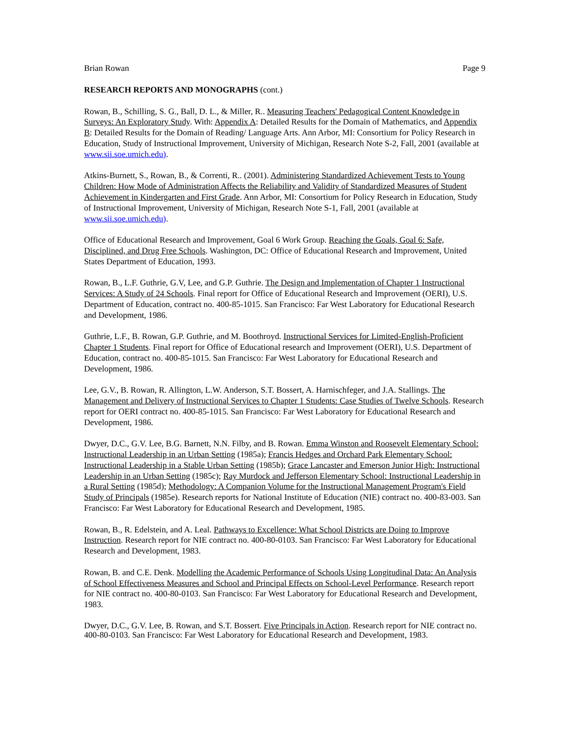Brian Rowan Page 9
RESEARCH REPORTS AND MONOGRAPHS (cont.)
Rowan, B., Schilling, S. G., Ball, D. L., & Miller, R.. Measuring Teachers' Pedagogical Content Knowledge in Surveys: An Exploratory Study. With: Appendix A: Detailed Results for the Domain of Mathematics, and Appendix B: Detailed Results for the Domain of Reading/ Language Arts. Ann Arbor, MI: Consortium for Policy Research in Education, Study of Instructional Improvement, University of Michigan, Research Note S-2, Fall, 2001 (available at www.sii.soe.umich.edu).
Atkins-Burnett, S., Rowan, B., & Correnti, R.. (2001). Administering Standardized Achievement Tests to Young Children: How Mode of Administration Affects the Reliability and Validity of Standardized Measures of Student Achievement in Kindergarten and First Grade. Ann Arbor, MI: Consortium for Policy Research in Education, Study of Instructional Improvement, University of Michigan, Research Note S-1, Fall, 2001 (available at www.sii.soe.umich.edu).
Office of Educational Research and Improvement, Goal 6 Work Group. Reaching the Goals, Goal 6: Safe, Disciplined, and Drug Free Schools. Washington, DC: Office of Educational Research and Improvement, United States Department of Education, 1993.
Rowan, B., L.F. Guthrie, G.V, Lee, and G.P. Guthrie. The Design and Implementation of Chapter 1 Instructional Services: A Study of 24 Schools. Final report for Office of Educational Research and Improvement (OERI), U.S. Department of Education, contract no. 400-85-1015. San Francisco: Far West Laboratory for Educational Research and Development, 1986.
Guthrie, L.F., B. Rowan, G.P. Guthrie, and M. Boothroyd. Instructional Services for Limited-English-Proficient Chapter 1 Students. Final report for Office of Educational research and Improvement (OERI), U.S. Department of Education, contract no. 400-85-1015. San Francisco: Far West Laboratory for Educational Research and Development, 1986.
Lee, G.V., B. Rowan, R. Allington, L.W. Anderson, S.T. Bossert, A. Harnischfeger, and J.A. Stallings. The Management and Delivery of Instructional Services to Chapter 1 Students: Case Studies of Twelve Schools. Research report for OERI contract no. 400-85-1015. San Francisco: Far West Laboratory for Educational Research and Development, 1986.
Dwyer, D.C., G.V. Lee, B.G. Barnett, N.N. Filby, and B. Rowan. Emma Winston and Roosevelt Elementary School: Instructional Leadership in an Urban Setting (1985a); Francis Hedges and Orchard Park Elementary School: Instructional Leadership in a Stable Urban Setting (1985b); Grace Lancaster and Emerson Junior High: Instructional Leadership in an Urban Setting (1985c); Ray Murdock and Jefferson Elementary School: Instructional Leadership in a Rural Setting (1985d); Methodology: A Companion Volume for the Instructional Management Program's Field Study of Principals (1985e). Research reports for National Institute of Education (NIE) contract no. 400-83-003. San Francisco: Far West Laboratory for Educational Research and Development, 1985.
Rowan, B., R. Edelstein, and A. Leal. Pathways to Excellence: What School Districts are Doing to Improve Instruction. Research report for NIE contract no. 400-80-0103. San Francisco: Far West Laboratory for Educational Research and Development, 1983.
Rowan, B. and C.E. Denk. Modelling the Academic Performance of Schools Using Longitudinal Data: An Analysis of School Effectiveness Measures and School and Principal Effects on School-Level Performance. Research report for NIE contract no. 400-80-0103. San Francisco: Far West Laboratory for Educational Research and Development, 1983.
Dwyer, D.C., G.V. Lee, B. Rowan, and S.T. Bossert. Five Principals in Action. Research report for NIE contract no. 400-80-0103. San Francisco: Far West Laboratory for Educational Research and Development, 1983.